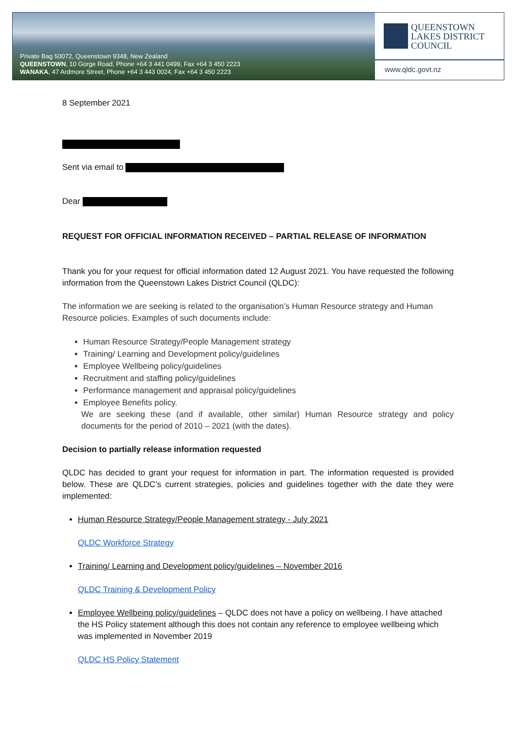Private Bag 50072, Queenstown 9348, New Zealand
QUEENSTOWN, 10 Gorge Road, Phone +64 3 441 0499, Fax +64 3 450 2223
WANAKA, 47 Ardmore Street, Phone +64 3 443 0024, Fax +64 3 450 2223
QUEENSTOWN
LAKES DISTRICT
COUNCIL
www.qldc.govt.nz
8 September 2021
Sent via email to
Dear
REQUEST FOR OFFICIAL INFORMATION RECEIVED – PARTIAL RELEASE OF INFORMATION
Thank you for your request for official information dated 12 August 2021. You have requested the following information from the Queenstown Lakes District Council (QLDC):
The information we are seeking is related to the organisation’s Human Resource strategy and Human Resource policies. Examples of such documents include:
Human Resource Strategy/People Management strategy
Training/ Learning and Development policy/guidelines
Employee Wellbeing policy/guidelines
Recruitment and staffing policy/guidelines
Performance management and appraisal policy/guidelines
Employee Benefits policy.
We are seeking these (and if available, other similar) Human Resource strategy and policy documents for the period of 2010 – 2021 (with the dates).
Decision to partially release information requested
QLDC has decided to grant your request for information in part. The information requested is provided below. These are QLDC’s current strategies, policies and guidelines together with the date they were implemented:
Human Resource Strategy/People Management strategy - July 2021
QLDC Workforce Strategy
Training/ Learning and Development policy/guidelines – November 2016
QLDC Training & Development Policy
Employee Wellbeing policy/guidelines – QLDC does not have a policy on wellbeing. I have attached the HS Policy statement although this does not contain any reference to employee wellbeing which was implemented in November 2019
QLDC HS Policy Statement